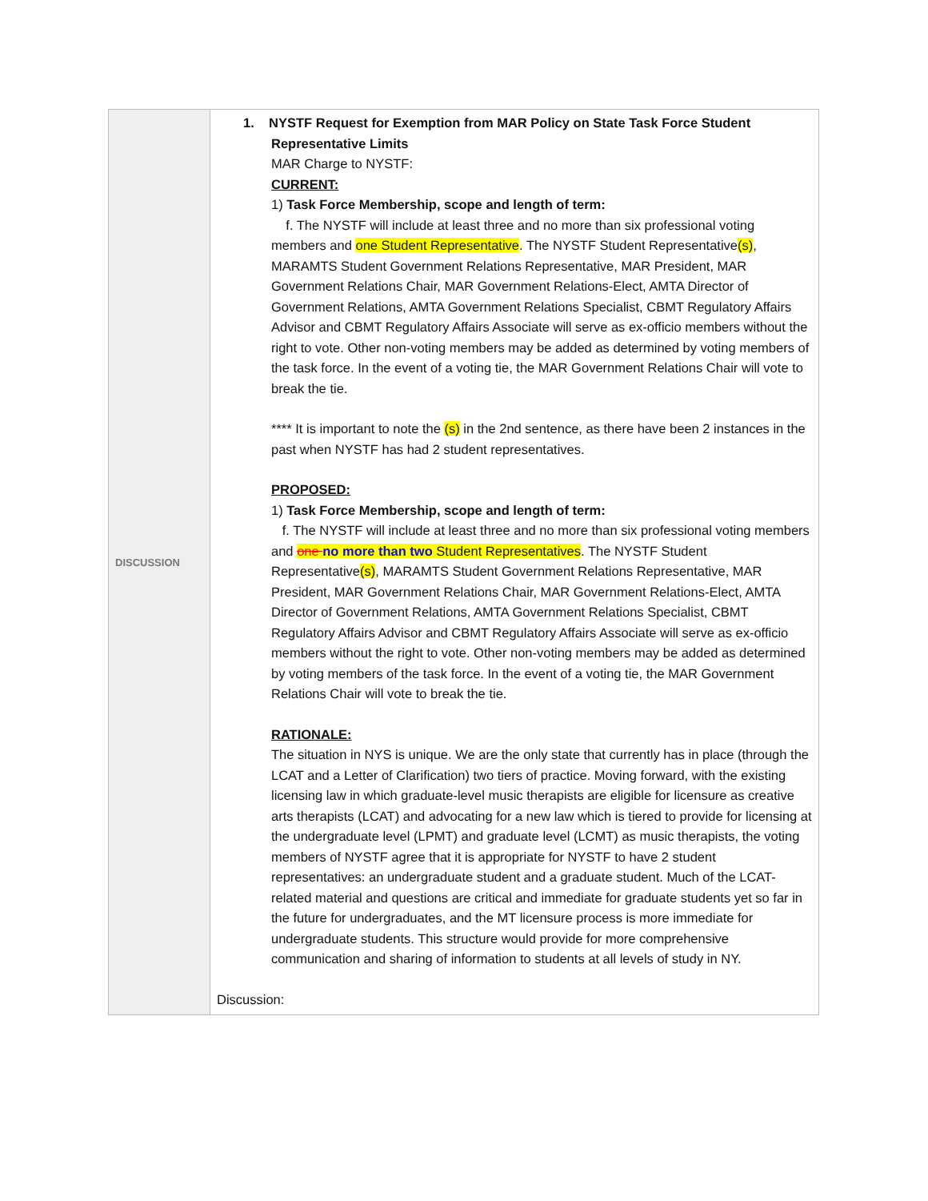| DISCUSSION | 1. NYSTF Request for Exemption from MAR Policy on State Task Force Student Representative Limits MAR Charge to NYSTF: CURRENT: 1) Task Force Membership, scope and length of term: f. The NYSTF will include at least three and no more than six professional voting members and one Student Representative . The NYSTF Student Representative (s) , MARAMTS Student Government Relations Representative, MAR President, MAR Government Relations Chair, MAR Government Relations-Elect, AMTA Director of Government Relations, AMTA Government Relations Specialist, CBMT Regulatory Affairs Advisor and CBMT Regulatory Affairs Associate will serve as ex-officio members without the right to vote. Other non-voting members may be added as determined by voting members of the task force. In the event of a voting tie, the MAR Government Relations Chair will vote to break the tie. **** It is important to note the (s) in the 2nd sentence, as there have been 2 instances in the past when NYSTF has had 2 student representatives. PROPOSED: 1) Task Force Membership, scope and length of term: f. The NYSTF will include at least three and no more than six professional voting members and one no more than two Student Representatives . The NYSTF Student Representative (s) , MARAMTS Student Government Relations Representative, MAR President, MAR Government Relations Chair, MAR Government Relations-Elect, AMTA Director of Government Relations, AMTA Government Relations Specialist, CBMT Regulatory Affairs Advisor and CBMT Regulatory Affairs Associate will serve as ex-officio members without the right to vote. Other non-voting members may be added as determined by voting members of the task force. In the event of a voting tie, the MAR Government Relations Chair will vote to break the tie. RATIONALE: The situation in NYS is unique. We are the only state that currently has in place (through the LCAT and a Letter of Clarification) two tiers of practice. Moving forward, with the existing licensing law in which graduate-level music therapists are eligible for licensure as creative arts therapists (LCAT) and advocating for a new law which is tiered to provide for licensing at the undergraduate level (LPMT) and graduate level (LCMT) as music therapists, the voting members of NYSTF agree that it is appropriate for NYSTF to have 2 student representatives: an undergraduate student and a graduate student. Much of the LCAT-related material and questions are critical and immediate for graduate students yet so far in the future for undergraduates, and the MT licensure process is more immediate for undergraduate students. This structure would provide for more comprehensive communication and sharing of information to students at all levels of study in NY. Discussion: |